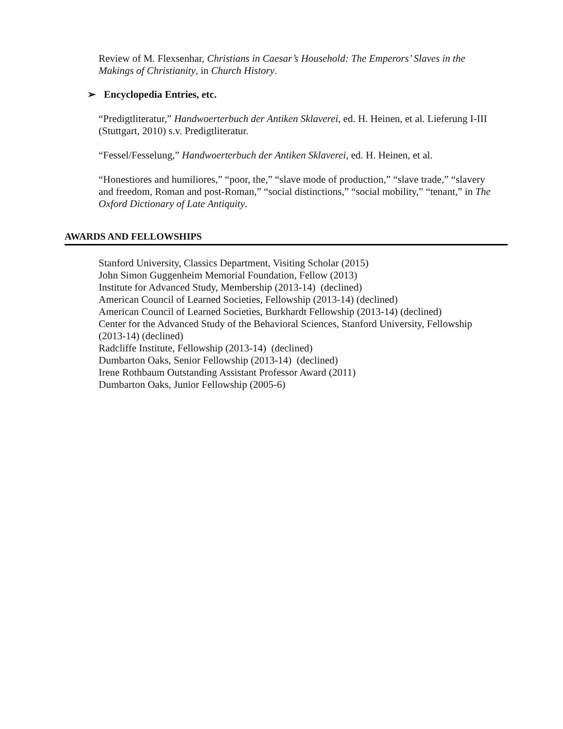Review of M. Flexsenhar, Christians in Caesar’s Household: The Emperors’ Slaves in the Makings of Christianity, in Church History.
➢ Encyclopedia Entries, etc.
“Predigtliteratur,” Handwoerterbuch der Antiken Sklaverei, ed. H. Heinen, et al. Lieferung I-III (Stuttgart, 2010) s.v. Predigtliteratur.
“Fessel/Fesselung,” Handwoerterbuch der Antiken Sklaverei, ed. H. Heinen, et al.
“Honestiores and humiliores,” “poor, the,” “slave mode of production,” “slave trade,” “slavery and freedom, Roman and post-Roman,” “social distinctions,” “social mobility,” “tenant,” in The Oxford Dictionary of Late Antiquity.
AWARDS AND FELLOWSHIPS
Stanford University, Classics Department, Visiting Scholar (2015)
John Simon Guggenheim Memorial Foundation, Fellow (2013)
Institute for Advanced Study, Membership (2013-14) (declined)
American Council of Learned Societies, Fellowship (2013-14) (declined)
American Council of Learned Societies, Burkhardt Fellowship (2013-14) (declined)
Center for the Advanced Study of the Behavioral Sciences, Stanford University, Fellowship (2013-14) (declined)
Radcliffe Institute, Fellowship (2013-14) (declined)
Dumbarton Oaks, Senior Fellowship (2013-14) (declined)
Irene Rothbaum Outstanding Assistant Professor Award (2011)
Dumbarton Oaks, Junior Fellowship (2005-6)